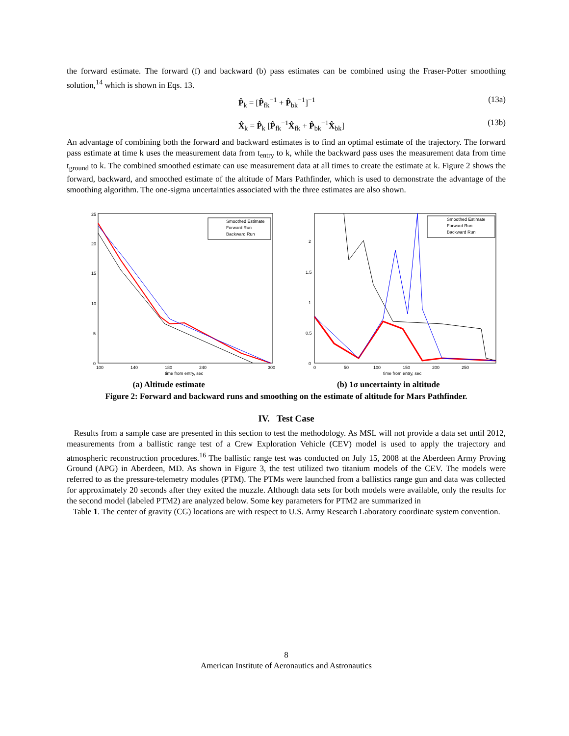the forward estimate. The forward (f) and backward (b) pass estimates can be combined using the Fraser-Potter smoothing solution,<sup>14</sup> which is shown in Eqs. 13.
P̂<sub>k</sub> = [P̂<sub>fk</sub><sup>−1</sup> + P̂<sub>bk</sub><sup>−1</sup>]<sup>−1</sup> (13a)
X̂<sub>k</sub> = P̂<sub>k</sub> [P̂<sub>fk</sub><sup>−1</sup>X̂<sub>fk</sub> + P̂<sub>bk</sub><sup>−1</sup>X̂<sub>bk</sub>] (13b)
An advantage of combining both the forward and backward estimates is to find an optimal estimate of the trajectory. The forward pass estimate at time k uses the measurement data from t<sub>entry</sub> to k, while the backward pass uses the measurement data from time t<sub>ground</sub> to k. The combined smoothed estimate can use measurement data at all times to create the estimate at k. Figure 2 shows the forward, backward, and smoothed estimate of the altitude of Mars Pathfinder, which is used to demonstrate the advantage of the smoothing algorithm. The one-sigma uncertainties associated with the three estimates are also shown.
Smoothed Estimate
Forward Run
Backward Run
100
140
180
240
300
time from entry, sec
25
20
15
10
5
0
Smoothed Estimate
Forward Run
Backward Run
0
50
100
150
200
250
time from entry, sec
2
1.5
1
0.5
0
(a) Altitude estimate (b) 1σ uncertainty in altitude
Figure 2: Forward and backward runs and smoothing on the estimate of altitude for Mars Pathfinder.
IV. Test Case
Results from a sample case are presented in this section to test the methodology. As MSL will not provide a data set until 2012, measurements from a ballistic range test of a Crew Exploration Vehicle (CEV) model is used to apply the trajectory and atmospheric reconstruction procedures.<sup>16</sup> The ballistic range test was conducted on July 15, 2008 at the Aberdeen Army Proving Ground (APG) in Aberdeen, MD. As shown in Figure 3, the test utilized two titanium models of the CEV. The models were referred to as the pressure-telemetry modules (PTM). The PTMs were launched from a ballistics range gun and data was collected for approximately 20 seconds after they exited the muzzle. Although data sets for both models were available, only the results for the second model (labeled PTM2) are analyzed below. Some key parameters for PTM2 are summarized in
Table 1. The center of gravity (CG) locations are with respect to U.S. Army Research Laboratory coordinate system convention.
8
American Institute of Aeronautics and Astronautics